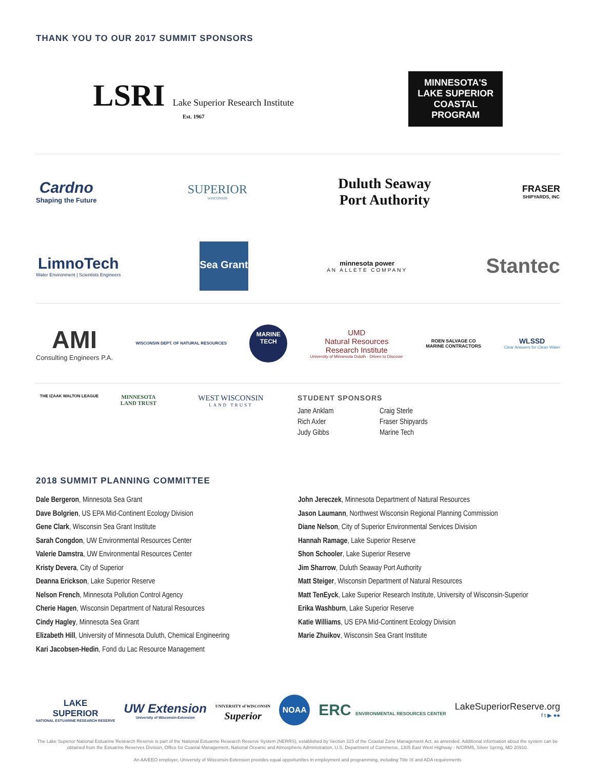THANK YOU TO OUR 2017 SUMMIT SPONSORS
LSRI Lake Superior Research Institute
Est. 1967
MINNESOTA'S
LAKE SUPERIOR
COASTAL
PROGRAM
Cardno
Shaping the Future
SUPERIOR
WISCONSIN
Duluth Seaway
Port Authority
FRASER
SHIPYARDS, INC
LimnoTech
Water Environment | Scientists Engineers
Sea Grant
minnesota power
AN ALLETE COMPANY
Stantec
AMI
Consulting Engineers P.A.
WISCONSIN DEPT. OF NATURAL RESOURCES
MARINE TECH
UMD
Natural Resources
Research Institute
University of Minnesota Duluth · Driven to Discover
ROEN SALVAGE CO
MARINE CONTRACTORS
WLSSD
Clear Answers for Clean Water
THE IZAAK WALTON LEAGUE
MINNESOTA
LAND TRUST
WEST WISCONSIN
LAND TRUST
STUDENT SPONSORS
Jane Anklam
Rich Axler
Judy Gibbs
Craig Sterle
Fraser Shipyards
Marine Tech
2018 SUMMIT PLANNING COMMITTEE
Dale Bergeron, Minnesota Sea Grant
Dave Bolgrien, US EPA Mid-Continent Ecology Division
Gene Clark, Wisconsin Sea Grant Institute
Sarah Congdon, UW Environmental Resources Center
Valerie Damstra, UW Environmental Resources Center
Kristy Devera, City of Superior
Deanna Erickson, Lake Superior Reserve
Nelson French, Minnesota Pollution Control Agency
Cherie Hagen, Wisconsin Department of Natural Resources
Cindy Hagley, Minnesota Sea Grant
Elizabeth Hill, University of Minnesota Duluth, Chemical Engineering
Kari Jacobsen-Hedin, Fond du Lac Resource Management
John Jereczek, Minnesota Department of Natural Resources
Jason Laumann, Northwest Wisconsin Regional Planning Commission
Diane Nelson, City of Superior Environmental Services Division
Hannah Ramage, Lake Superior Reserve
Shon Schooler, Lake Superior Reserve
Jim Sharrow, Duluth Seaway Port Authority
Matt Steiger, Wisconsin Department of Natural Resources
Matt TenEyck, Lake Superior Research Institute, University of Wisconsin-Superior
Erika Washburn, Lake Superior Reserve
Katie Williams, US EPA Mid-Continent Ecology Division
Marie Zhuikov, Wisconsin Sea Grant Institute
LAKE
SUPERIOR
NATIONAL ESTUARINE RESEARCH RESERVE
UW Extension
University of Wisconsin-Extension
UNIVERSITY of WISCONSIN
Superior
NOAA
ERC ENVIRONMENTAL RESOURCES CENTER
LakeSuperiorReserve.org
f t ▶ ●●
The Lake Superior National Estuarine Research Reserve is part of the National Estuarine Research Reserve System (NERRS), established by Section 315 of the Coastal Zone Management Act, as amended. Additional information about the system can be obtained from the Estuarine Reserves Division, Office for Coastal Management, National Oceanic and Atmospheric Administration, U.S. Department of Commerce, 1305 East West Highway - N/ORM5, Silver Spring, MD 20910.
An AA/EEO employer, University of Wisconsin-Extension provides equal opportunities in employment and programming, including Title IX and ADA requirements